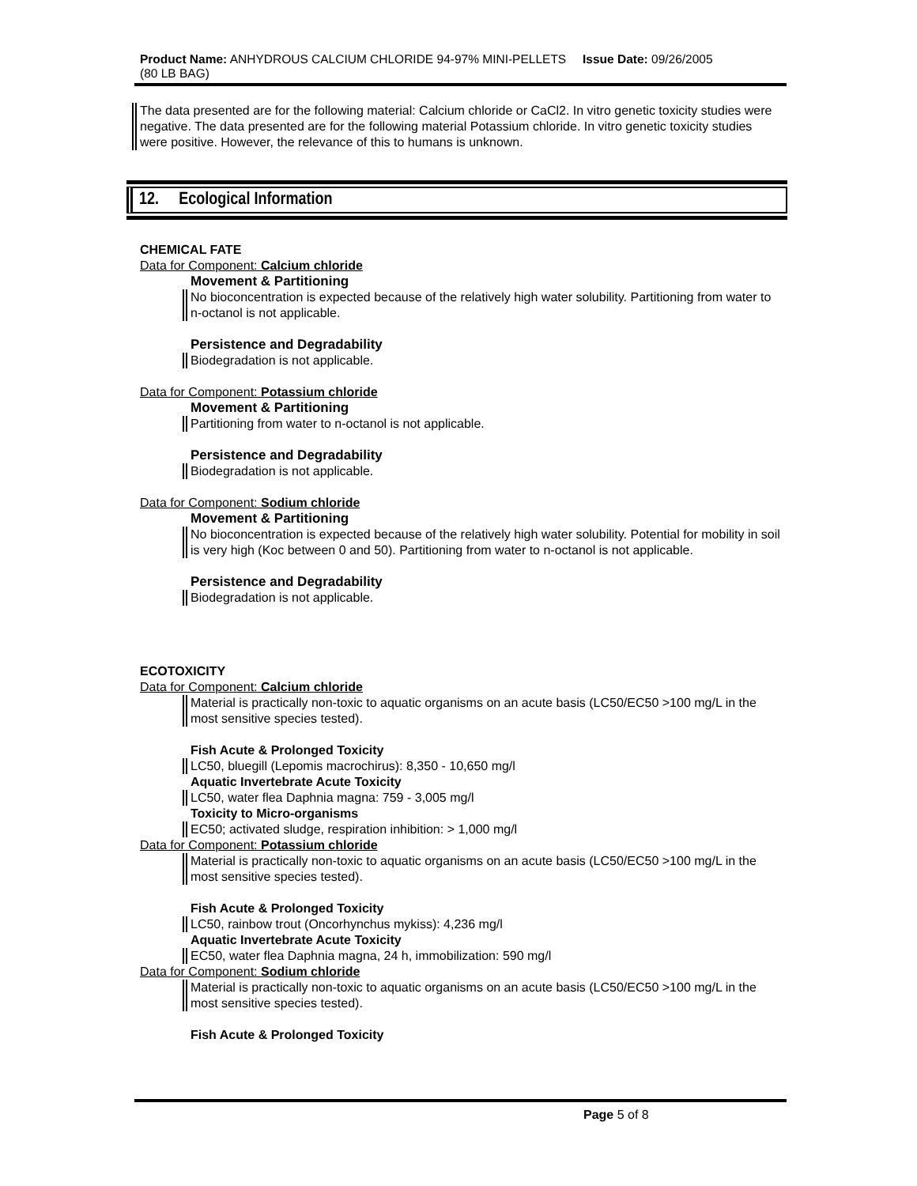| Product Name: ANHYDROUS CALCIUM CHLORIDE 94-97% MINI-PELLETS (80 LB BAG) | Issue Date: 09/26/2005 |
The data presented are for the following material: Calcium chloride or CaCl2. In vitro genetic toxicity studies were negative. The data presented are for the following material Potassium chloride. In vitro genetic toxicity studies were positive. However, the relevance of this to humans is unknown.
12. Ecological Information
CHEMICAL FATE
Data for Component: Calcium chloride
Movement & Partitioning
No bioconcentration is expected because of the relatively high water solubility. Partitioning from water to n-octanol is not applicable.
Persistence and Degradability
Biodegradation is not applicable.
Data for Component: Potassium chloride
Movement & Partitioning
Partitioning from water to n-octanol is not applicable.
Persistence and Degradability
Biodegradation is not applicable.
Data for Component: Sodium chloride
Movement & Partitioning
No bioconcentration is expected because of the relatively high water solubility. Potential for mobility in soil is very high (Koc between 0 and 50). Partitioning from water to n-octanol is not applicable.
Persistence and Degradability
Biodegradation is not applicable.
ECOTOXICITY
Data for Component: Calcium chloride
Material is practically non-toxic to aquatic organisms on an acute basis (LC50/EC50 >100 mg/L in the most sensitive species tested).
Fish Acute & Prolonged Toxicity
LC50, bluegill (Lepomis macrochirus): 8,350 - 10,650 mg/l
Aquatic Invertebrate Acute Toxicity
LC50, water flea Daphnia magna: 759 - 3,005 mg/l
Toxicity to Micro-organisms
EC50; activated sludge, respiration inhibition: > 1,000 mg/l
Data for Component: Potassium chloride
Material is practically non-toxic to aquatic organisms on an acute basis (LC50/EC50 >100 mg/L in the most sensitive species tested).
Fish Acute & Prolonged Toxicity
LC50, rainbow trout (Oncorhynchus mykiss): 4,236 mg/l
Aquatic Invertebrate Acute Toxicity
EC50, water flea Daphnia magna, 24 h, immobilization: 590 mg/l
Data for Component: Sodium chloride
Material is practically non-toxic to aquatic organisms on an acute basis (LC50/EC50 >100 mg/L in the most sensitive species tested).
Fish Acute & Prolonged Toxicity
Page 5 of 8